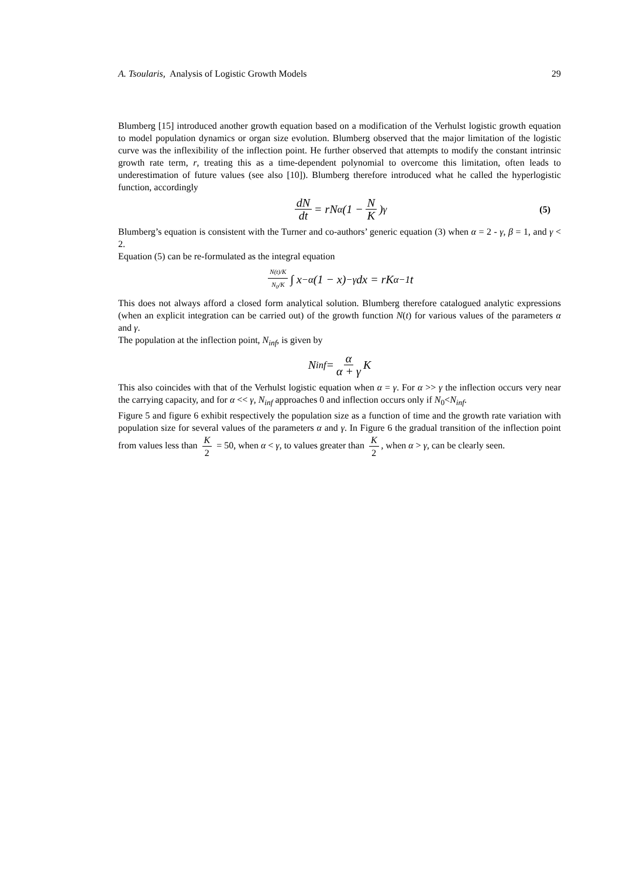A. Tsoularis, Analysis of Logistic Growth Models 29
Blumberg [15] introduced another growth equation based on a modification of the Verhulst logistic growth equation to model population dynamics or organ size evolution. Blumberg observed that the major limitation of the logistic curve was the inflexibility of the inflection point. He further observed that attempts to modify the constant intrinsic growth rate term, r, treating this as a time-dependent polynomial to overcome this limitation, often leads to underestimation of future values (see also [10]). Blumberg therefore introduced what he called the hyperlogistic function, accordingly
dN dt = rN<sup>α</sup>(1 − N K)<sup>γ</sup> (5)
Blumberg’s equation is consistent with the Turner and co-authors’ generic equation (3) when α = 2 - γ, β = 1, and γ < 2.
Equation (5) can be re-formulated as the integral equation
N(t)/K N<sub>0</sub>/K ∫ x<sup>−α</sup>(1 − x)<sup>−γ</sup> dx = rK<sup>α−1</sup>t
This does not always afford a closed form analytical solution. Blumberg therefore catalogued analytic expressions (when an explicit integration can be carried out) of the growth function N(t) for various values of the parameters α and γ.
The population at the inflection point, N<sub>inf</sub>, is given by
N<sub>inf</sub> = α α + γ K
This also coincides with that of the Verhulst logistic equation when α = γ. For α >> γ the inflection occurs very near the carrying capacity, and for α << γ, N<sub>inf</sub> approaches 0 and inflection occurs only if N<sub>0</sub><N<sub>inf</sub>.
Figure 5 and figure 6 exhibit respectively the population size as a function of time and the growth rate variation with population size for several values of the parameters α and γ. In Figure 6 the gradual transition of the inflection point from values less than K 2 = 50, when α < γ, to values greater than K 2, when α > γ, can be clearly seen.